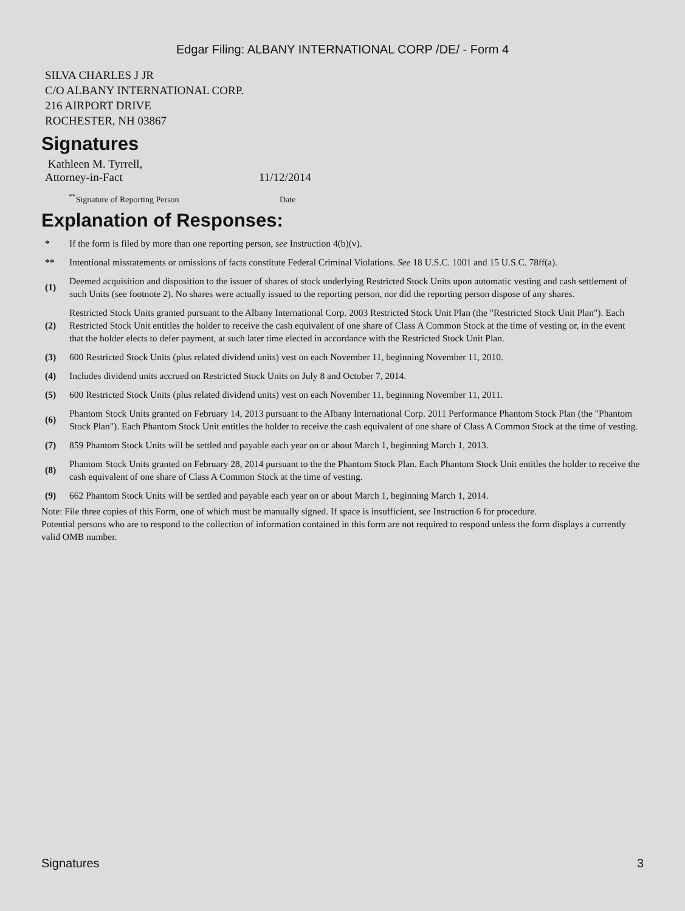Edgar Filing: ALBANY INTERNATIONAL CORP /DE/ - Form 4
SILVA CHARLES J JR
C/O ALBANY INTERNATIONAL CORP.
216 AIRPORT DRIVE
ROCHESTER, NH 03867
Signatures
| Kathleen M. Tyrrell, Attorney-in-Fact | 11/12/2014 |
| <sup>**</sup> Signature of Reporting Person | Date |
Explanation of Responses:
| * | If the form is filed by more than one reporting person, see Instruction 4(b)(v). |
| ** | Intentional misstatements or omissions of facts constitute Federal Criminal Violations. See 18 U.S.C. 1001 and 15 U.S.C. 78ff(a). |
| (1) | Deemed acquisition and disposition to the issuer of shares of stock underlying Restricted Stock Units upon automatic vesting and cash settlement of such Units (see footnote 2). No shares were actually issued to the reporting person, nor did the reporting person dispose of any shares. |
| (2) | Restricted Stock Units granted pursuant to the Albany International Corp. 2003 Restricted Stock Unit Plan (the "Restricted Stock Unit Plan"). Each Restricted Stock Unit entitles the holder to receive the cash equivalent of one share of Class A Common Stock at the time of vesting or, in the event that the holder elects to defer payment, at such later time elected in accordance with the Restricted Stock Unit Plan. |
| (3) | 600 Restricted Stock Units (plus related dividend units) vest on each November 11, beginning November 11, 2010. |
| (4) | Includes dividend units accrued on Restricted Stock Units on July 8 and October 7, 2014. |
| (5) | 600 Restricted Stock Units (plus related dividend units) vest on each November 11, beginning November 11, 2011. |
| (6) | Phantom Stock Units granted on February 14, 2013 pursuant to the Albany International Corp. 2011 Performance Phantom Stock Plan (the "Phantom Stock Plan"). Each Phantom Stock Unit entitles the holder to receive the cash equivalent of one share of Class A Common Stock at the time of vesting. |
| (7) | 859 Phantom Stock Units will be settled and payable each year on or about March 1, beginning March 1, 2013. |
| (8) | Phantom Stock Units granted on February 28, 2014 pursuant to the the Phantom Stock Plan. Each Phantom Stock Unit entitles the holder to receive the cash equivalent of one share of Class A Common Stock at the time of vesting. |
| (9) | 662 Phantom Stock Units will be settled and payable each year on or about March 1, beginning March 1, 2014. |
Note: File three copies of this Form, one of which must be manually signed. If space is insufficient, see Instruction 6 for procedure.
Potential persons who are to respond to the collection of information contained in this form are not required to respond unless the form displays a currently valid OMB number.
Signatures 3